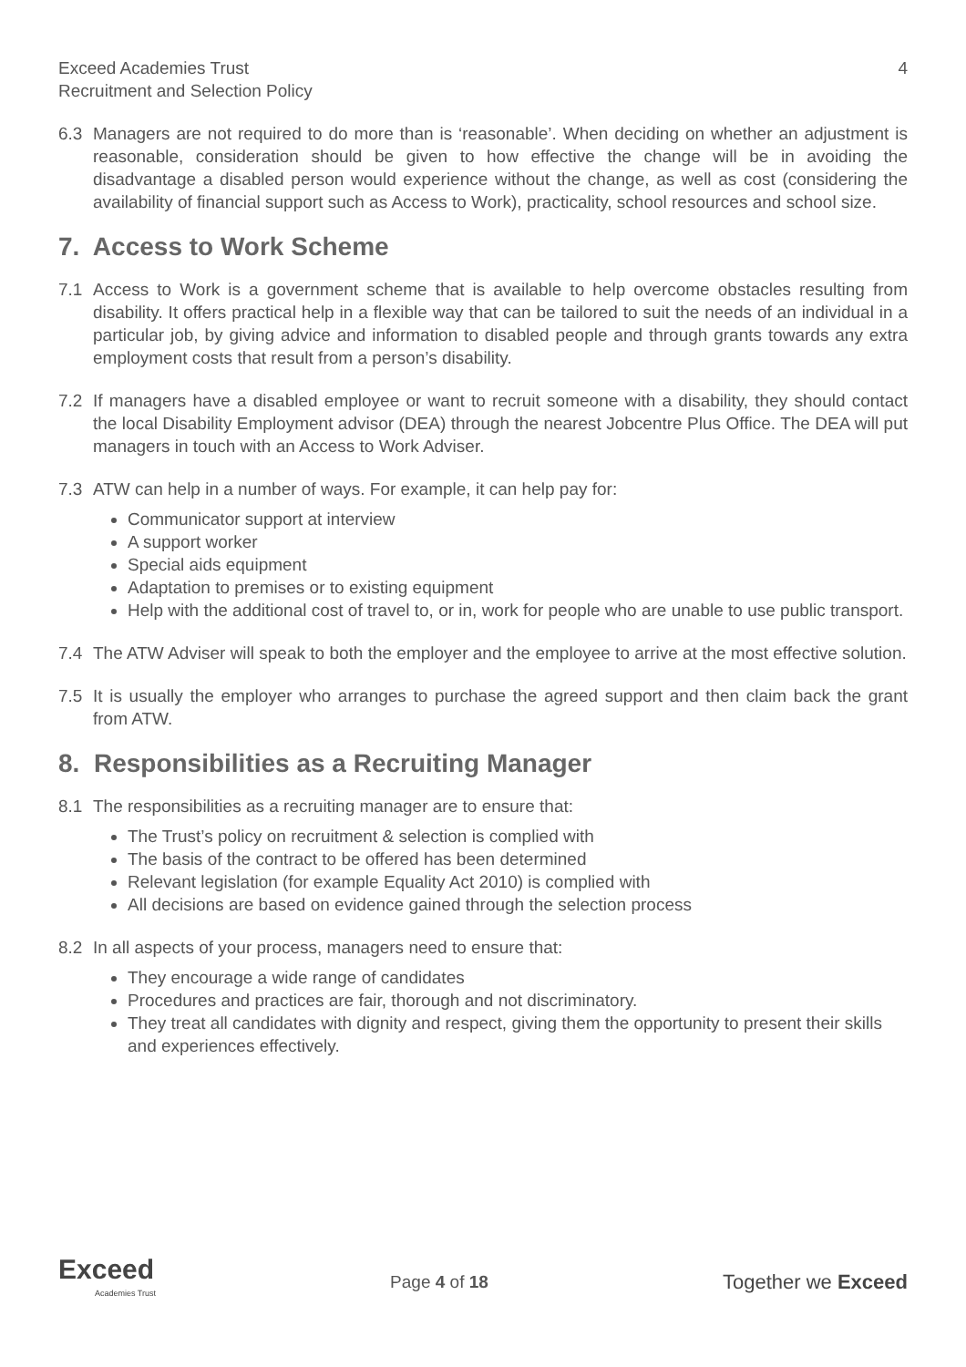Exceed Academies Trust
Recruitment and Selection Policy
4
6.3 Managers are not required to do more than is ‘reasonable’. When deciding on whether an adjustment is reasonable, consideration should be given to how effective the change will be in avoiding the disadvantage a disabled person would experience without the change, as well as cost (considering the availability of financial support such as Access to Work), practicality, school resources and school size.
7. Access to Work Scheme
7.1 Access to Work is a government scheme that is available to help overcome obstacles resulting from disability. It offers practical help in a flexible way that can be tailored to suit the needs of an individual in a particular job, by giving advice and information to disabled people and through grants towards any extra employment costs that result from a person’s disability.
7.2 If managers have a disabled employee or want to recruit someone with a disability, they should contact the local Disability Employment advisor (DEA) through the nearest Jobcentre Plus Office. The DEA will put managers in touch with an Access to Work Adviser.
7.3 ATW can help in a number of ways. For example, it can help pay for:
Communicator support at interview
A support worker
Special aids equipment
Adaptation to premises or to existing equipment
Help with the additional cost of travel to, or in, work for people who are unable to use public transport.
7.4 The ATW Adviser will speak to both the employer and the employee to arrive at the most effective solution.
7.5 It is usually the employer who arranges to purchase the agreed support and then claim back the grant from ATW.
8. Responsibilities as a Recruiting Manager
8.1 The responsibilities as a recruiting manager are to ensure that:
The Trust’s policy on recruitment & selection is complied with
The basis of the contract to be offered has been determined
Relevant legislation (for example Equality Act 2010) is complied with
All decisions are based on evidence gained through the selection process
8.2 In all aspects of your process, managers need to ensure that:
They encourage a wide range of candidates
Procedures and practices are fair, thorough and not discriminatory.
They treat all candidates with dignity and respect, giving them the opportunity to present their skills and experiences effectively.
Exceed
Academies Trust
Page 4 of 18
Together we Exceed